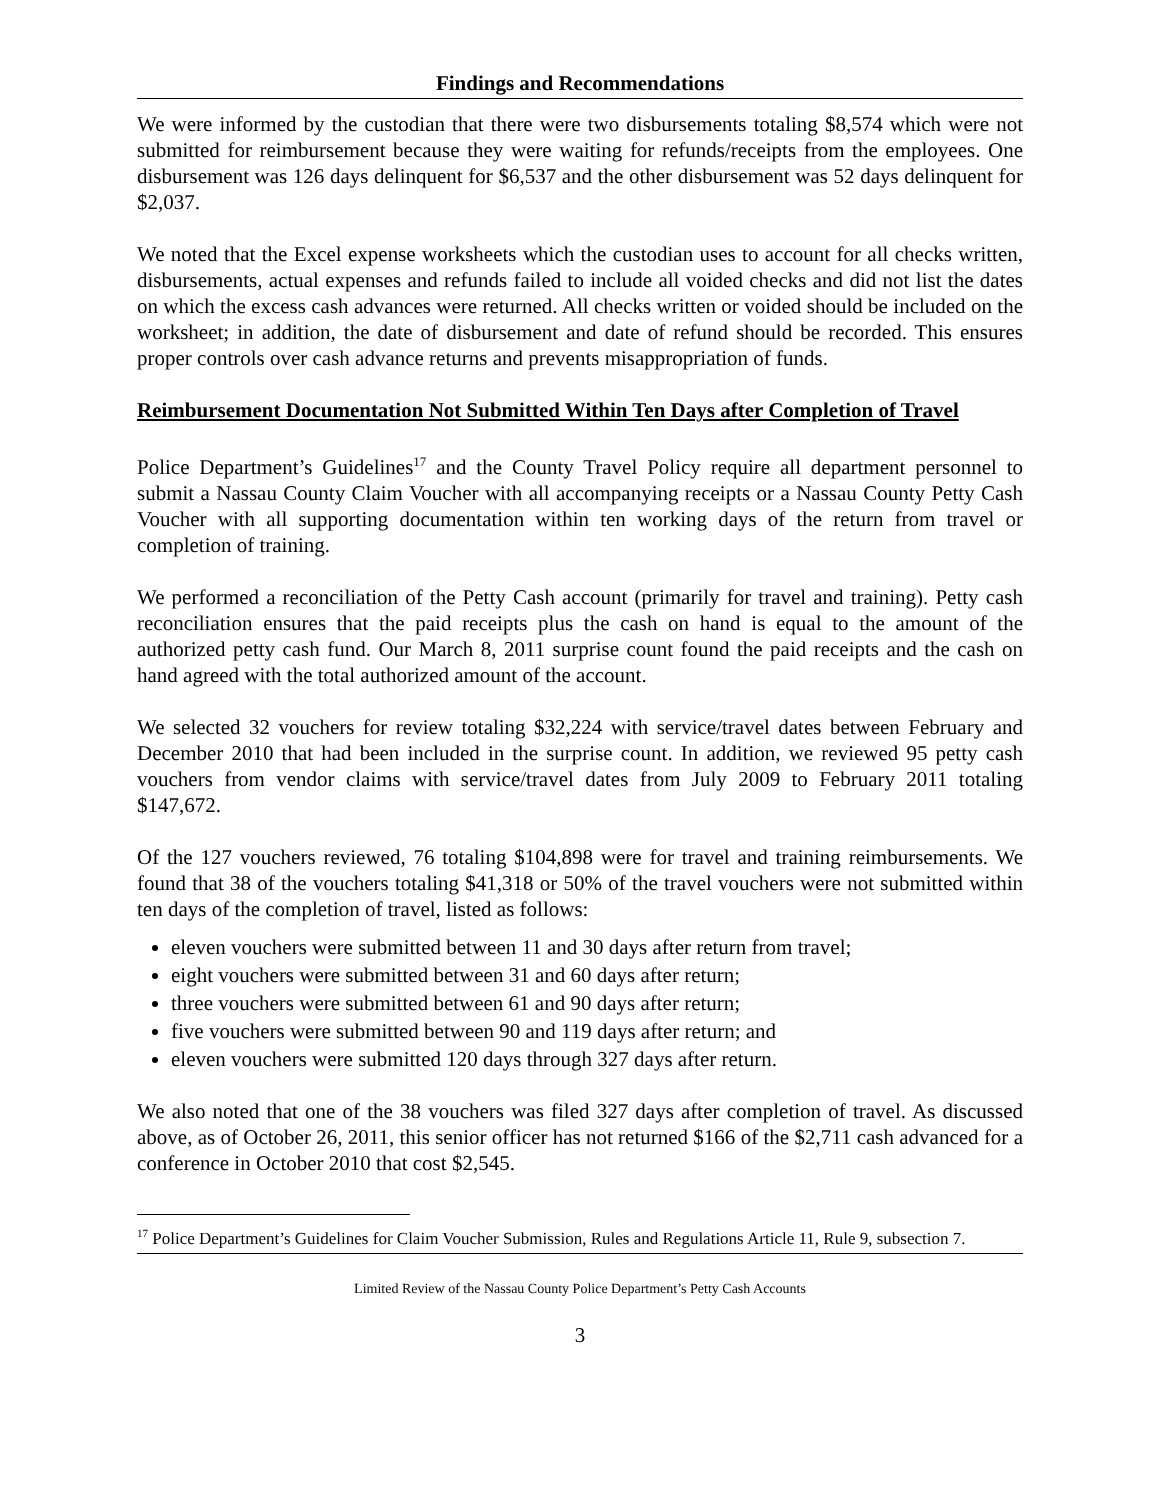Findings and Recommendations
We were informed by the custodian that there were two disbursements totaling $8,574 which were not submitted for reimbursement because they were waiting for refunds/receipts from the employees. One disbursement was 126 days delinquent for $6,537 and the other disbursement was 52 days delinquent for $2,037.
We noted that the Excel expense worksheets which the custodian uses to account for all checks written, disbursements, actual expenses and refunds failed to include all voided checks and did not list the dates on which the excess cash advances were returned. All checks written or voided should be included on the worksheet; in addition, the date of disbursement and date of refund should be recorded. This ensures proper controls over cash advance returns and prevents misappropriation of funds.
Reimbursement Documentation Not Submitted Within Ten Days after Completion of Travel
Police Department’s Guidelines<sup>17</sup> and the County Travel Policy require all department personnel to submit a Nassau County Claim Voucher with all accompanying receipts or a Nassau County Petty Cash Voucher with all supporting documentation within ten working days of the return from travel or completion of training.
We performed a reconciliation of the Petty Cash account (primarily for travel and training). Petty cash reconciliation ensures that the paid receipts plus the cash on hand is equal to the amount of the authorized petty cash fund. Our March 8, 2011 surprise count found the paid receipts and the cash on hand agreed with the total authorized amount of the account.
We selected 32 vouchers for review totaling $32,224 with service/travel dates between February and December 2010 that had been included in the surprise count. In addition, we reviewed 95 petty cash vouchers from vendor claims with service/travel dates from July 2009 to February 2011 totaling $147,672.
Of the 127 vouchers reviewed, 76 totaling $104,898 were for travel and training reimbursements. We found that 38 of the vouchers totaling $41,318 or 50% of the travel vouchers were not submitted within ten days of the completion of travel, listed as follows:
eleven vouchers were submitted between 11 and 30 days after return from travel;
eight vouchers were submitted between 31 and 60 days after return;
three vouchers were submitted between 61 and 90 days after return;
five vouchers were submitted between 90 and 119 days after return; and
eleven vouchers were submitted 120 days through 327 days after return.
We also noted that one of the 38 vouchers was filed 327 days after completion of travel. As discussed above, as of October 26, 2011, this senior officer has not returned $166 of the $2,711 cash advanced for a conference in October 2010 that cost $2,545.
<sup>17</sup> Police Department’s Guidelines for Claim Voucher Submission, Rules and Regulations Article 11, Rule 9, subsection 7.
Limited Review of the Nassau County Police Department’s Petty Cash Accounts
3